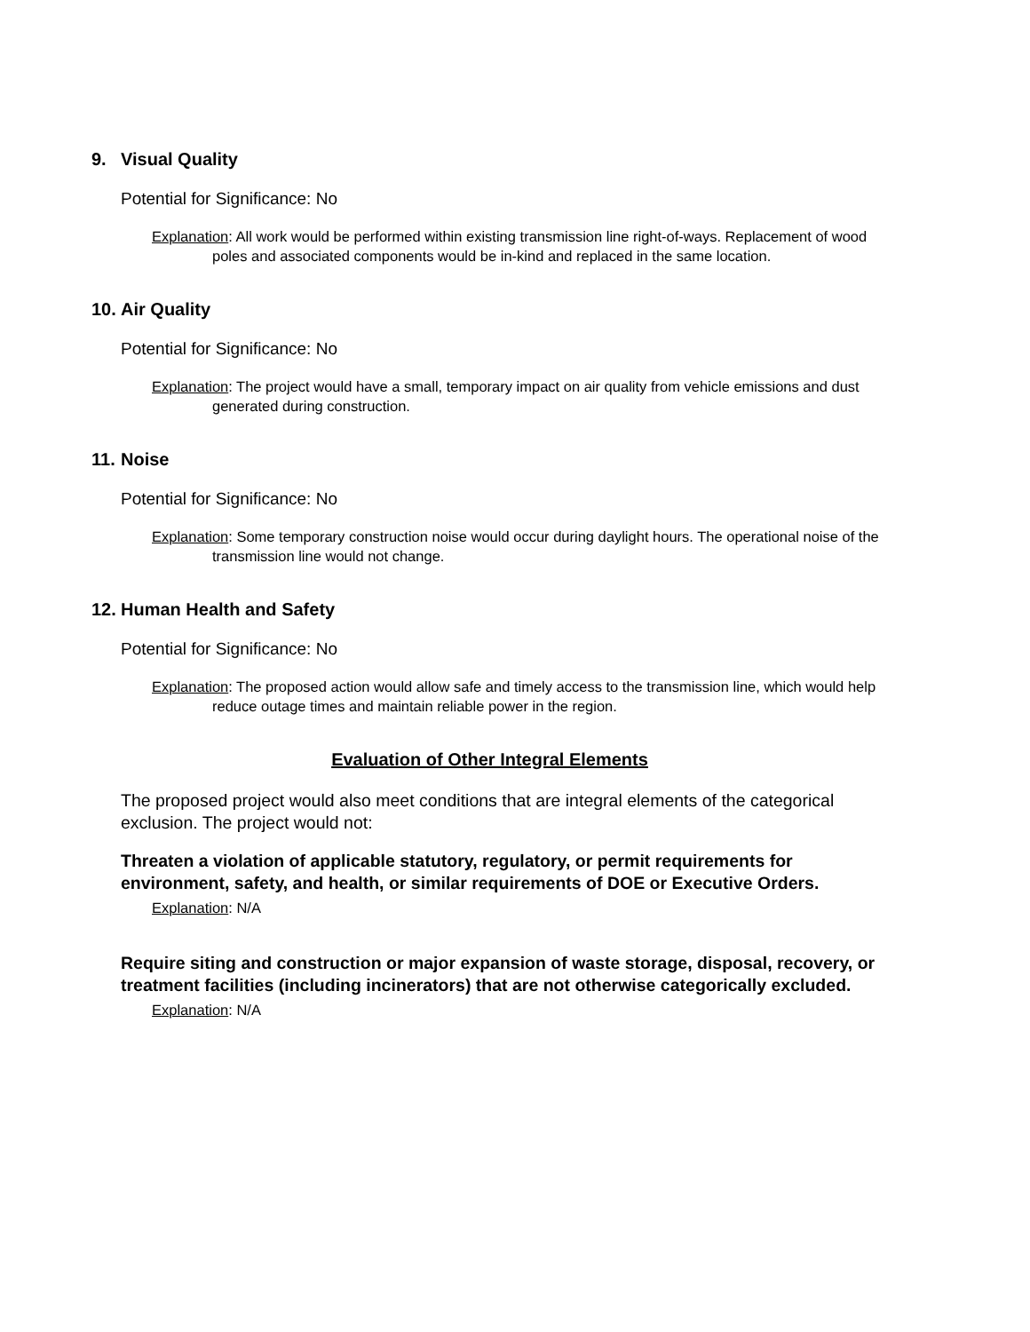9. Visual Quality
Potential for Significance: No
Explanation: All work would be performed within existing transmission line right-of-ways. Replacement of wood poles and associated components would be in-kind and replaced in the same location.
10. Air Quality
Potential for Significance: No
Explanation: The project would have a small, temporary impact on air quality from vehicle emissions and dust generated during construction.
11. Noise
Potential for Significance: No
Explanation: Some temporary construction noise would occur during daylight hours. The operational noise of the transmission line would not change.
12. Human Health and Safety
Potential for Significance: No
Explanation: The proposed action would allow safe and timely access to the transmission line, which would help reduce outage times and maintain reliable power in the region.
Evaluation of Other Integral Elements
The proposed project would also meet conditions that are integral elements of the categorical exclusion. The project would not:
Threaten a violation of applicable statutory, regulatory, or permit requirements for environment, safety, and health, or similar requirements of DOE or Executive Orders.
Explanation: N/A
Require siting and construction or major expansion of waste storage, disposal, recovery, or treatment facilities (including incinerators) that are not otherwise categorically excluded.
Explanation: N/A